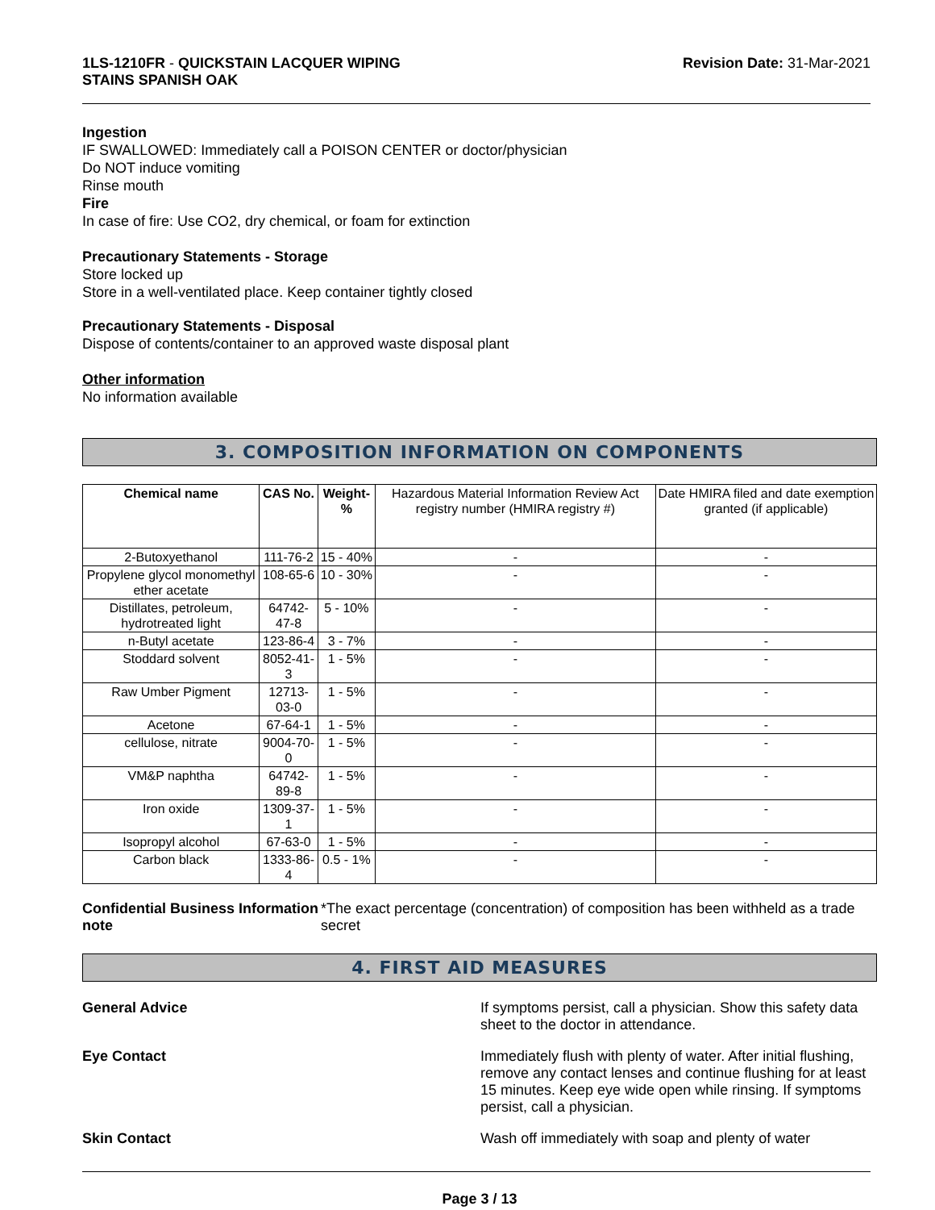1LS-1210FR - QUICKSTAIN LACQUER WIPING
STAINS SPANISH OAK
Revision Date: 31-Mar-2021
Ingestion
IF SWALLOWED: Immediately call a POISON CENTER or doctor/physician
Do NOT induce vomiting
Rinse mouth
Fire
In case of fire: Use CO2, dry chemical, or foam for extinction
Precautionary Statements - Storage
Store locked up
Store in a well-ventilated place. Keep container tightly closed
Precautionary Statements - Disposal
Dispose of contents/container to an approved waste disposal plant
Other information
No information available
3. COMPOSITION INFORMATION ON COMPONENTS
| Chemical name | CAS No. | Weight-% | Hazardous Material Information Review Act registry number (HMIRA registry #) | Date HMIRA filed and date exemption granted (if applicable) |
| 2-Butoxyethanol | 111-76-2 | 15 - 40% | - | - |
| Propylene glycol monomethyl ether acetate | 108-65-6 | 10 - 30% | - | - |
| Distillates, petroleum, hydrotreated light | 64742-47-8 | 5 - 10% | - | - |
| n-Butyl acetate | 123-86-4 | 3 - 7% | - | - |
| Stoddard solvent | 8052-41-3 | 1 - 5% | - | - |
| Raw Umber Pigment | 12713-03-0 | 1 - 5% | - | - |
| Acetone | 67-64-1 | 1 - 5% | - | - |
| cellulose, nitrate | 9004-70-0 | 1 - 5% | - | - |
| VM&P naphtha | 64742-89-8 | 1 - 5% | - | - |
| Iron oxide | 1309-37-1 | 1 - 5% | - | - |
| Isopropyl alcohol | 67-63-0 | 1 - 5% | - | - |
| Carbon black | 1333-86-4 | 0.5 - 1% | - | - |
Confidential Business Information note
*The exact percentage (concentration) of composition has been withheld as a trade secret
4. FIRST AID MEASURES
General Advice If symptoms persist, call a physician. Show this safety data sheet to the doctor in attendance.
Eye Contact Immediately flush with plenty of water. After initial flushing, remove any contact lenses and continue flushing for at least 15 minutes. Keep eye wide open while rinsing. If symptoms persist, call a physician.
Skin Contact Wash off immediately with soap and plenty of water
Page 3 / 13